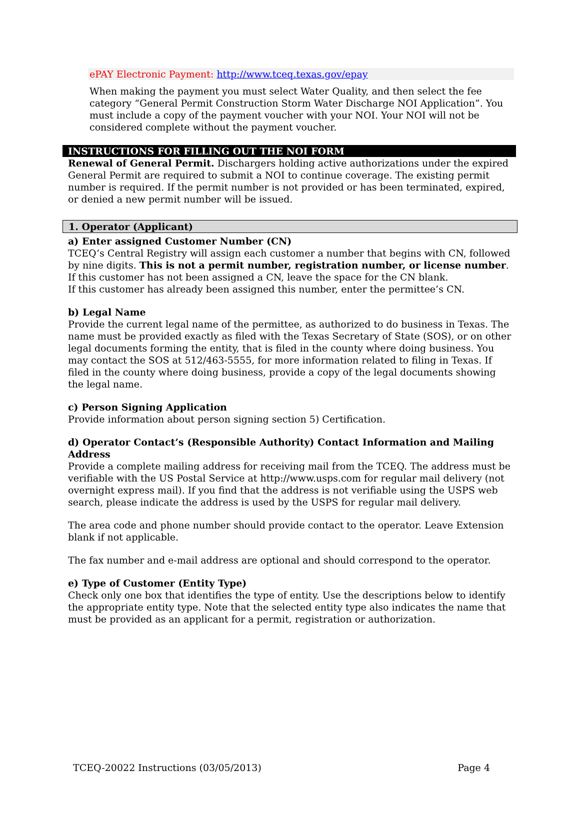ePAY Electronic Payment: http://www.tceq.texas.gov/epay
When making the payment you must select Water Quality, and then select the fee category “General Permit Construction Storm Water Discharge NOI Application”. You must include a copy of the payment voucher with your NOI. Your NOI will not be considered complete without the payment voucher.
INSTRUCTIONS FOR FILLING OUT THE NOI FORM
Renewal of General Permit. Dischargers holding active authorizations under the expired General Permit are required to submit a NOI to continue coverage. The existing permit number is required. If the permit number is not provided or has been terminated, expired, or denied a new permit number will be issued.
1. Operator (Applicant)
a) Enter assigned Customer Number (CN)
TCEQ’s Central Registry will assign each customer a number that begins with CN, followed by nine digits. This is not a permit number, registration number, or license number.
If this customer has not been assigned a CN, leave the space for the CN blank.
If this customer has already been assigned this number, enter the permittee’s CN.
b) Legal Name
Provide the current legal name of the permittee, as authorized to do business in Texas. The name must be provided exactly as filed with the Texas Secretary of State (SOS), or on other legal documents forming the entity, that is filed in the county where doing business. You may contact the SOS at 512/463-5555, for more information related to filing in Texas. If filed in the county where doing business, provide a copy of the legal documents showing the legal name.
c) Person Signing Application
Provide information about person signing section 5) Certification.
d) Operator Contact’s (Responsible Authority) Contact Information and Mailing Address
Provide a complete mailing address for receiving mail from the TCEQ. The address must be verifiable with the US Postal Service at http://www.usps.com for regular mail delivery (not overnight express mail). If you find that the address is not verifiable using the USPS web search, please indicate the address is used by the USPS for regular mail delivery.
The area code and phone number should provide contact to the operator. Leave Extension blank if not applicable.
The fax number and e-mail address are optional and should correspond to the operator.
e) Type of Customer (Entity Type)
Check only one box that identifies the type of entity. Use the descriptions below to identify the appropriate entity type. Note that the selected entity type also indicates the name that must be provided as an applicant for a permit, registration or authorization.
TCEQ-20022 Instructions (03/05/2013) Page 4